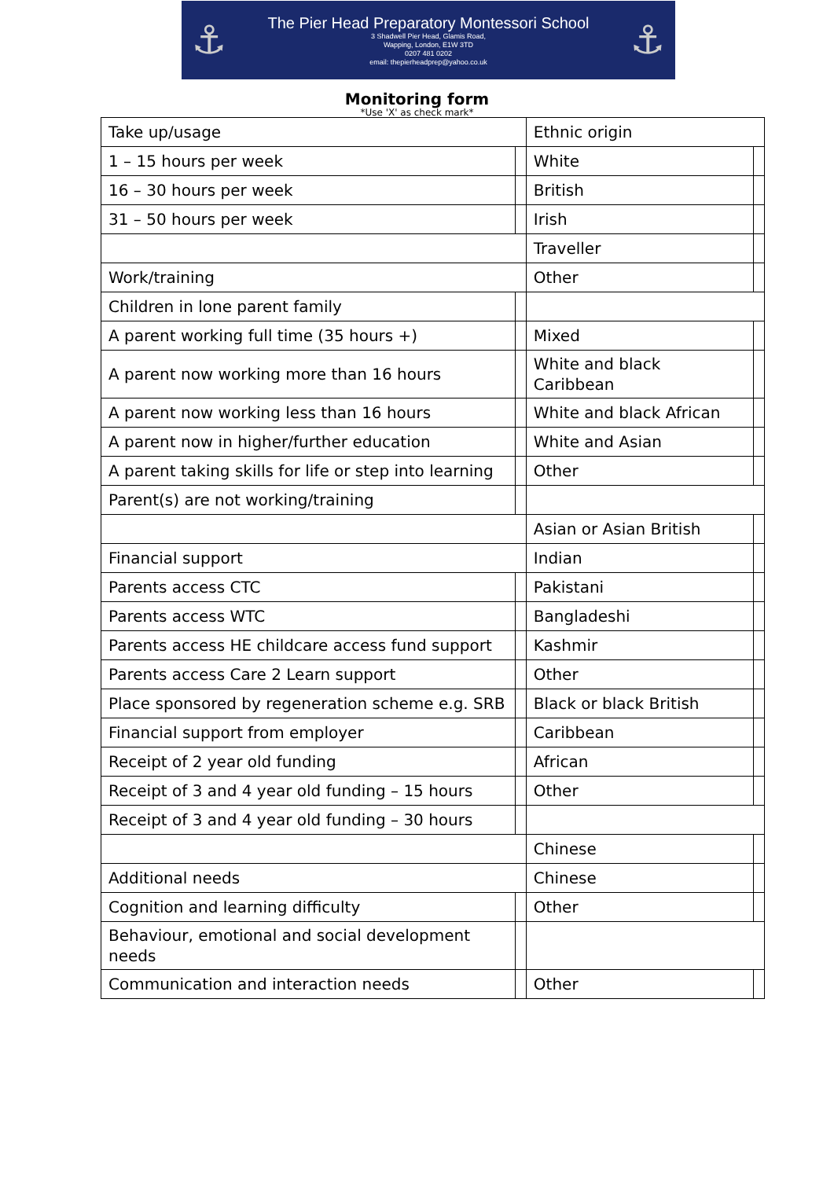⚓
The Pier Head Preparatory Montessori School
3 Shadwell Pier Head, Glamis Road,
Wapping, London, E1W 3TD
0207 481 0202
email: thepierheadprep@yahoo.co.uk
⚓
Monitoring form
*Use 'X' as check mark*
| Take up/usage | | Ethnic origin | |
| 1 – 15 hours per week | | White | |
| 16 – 30 hours per week | | British | |
| 31 – 50 hours per week | | Irish | |
| | | Traveller | |
| Work/training | | Other | |
| Children in lone parent family | | | |
| A parent working full time (35 hours +) | | Mixed | |
| A parent now working more than 16 hours | | White and black Caribbean | |
| A parent now working less than 16 hours | | White and black African | |
| A parent now in higher/further education | | White and Asian | |
| A parent taking skills for life or step into learning | | Other | |
| Parent(s) are not working/training | | | |
| | | Asian or Asian British | |
| Financial support | | Indian | |
| Parents access CTC | | Pakistani | |
| Parents access WTC | | Bangladeshi | |
| Parents access HE childcare access fund support | | Kashmir | |
| Parents access Care 2 Learn support | | Other | |
| Place sponsored by regeneration scheme e.g. SRB | | Black or black British | |
| Financial support from employer | | Caribbean | |
| Receipt of 2 year old funding | | African | |
| Receipt of 3 and 4 year old funding – 15 hours | | Other | |
| Receipt of 3 and 4 year old funding – 30 hours | | | |
| | | Chinese | |
| Additional needs | | Chinese | |
| Cognition and learning difficulty | | Other | |
| Behaviour, emotional and social development needs | | | |
| Communication and interaction needs | | Other | |